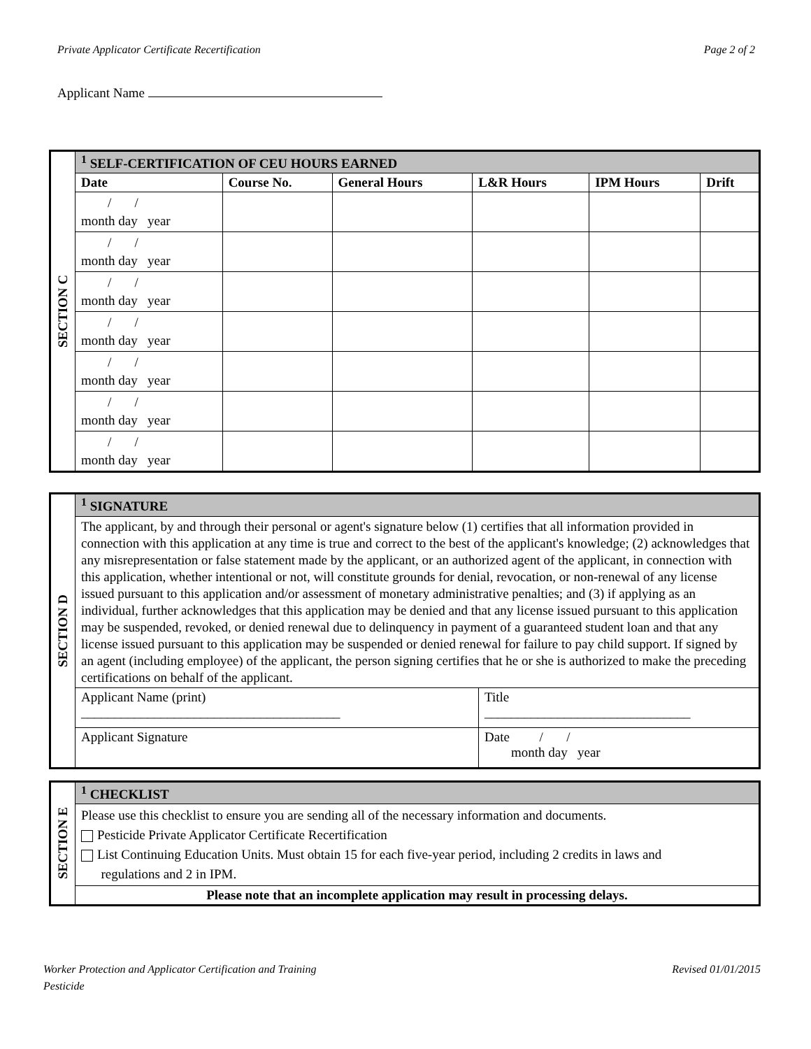Private Applicator Certificate Recertification Page 2 of 2
Applicant Name
| SECTION C | <sup>1</sup> SELF-CERTIFICATION OF CEU HOURS EARNED | | | | | |
| | Date | Course No. | General Hours | L&R Hours | IPM Hours | Drift |
| | / / month day year | | | | | |
| | / / month day year | | | | | |
| | / / month day year | | | | | |
| | / / month day year | | | | | |
| | / / month day year | | | | | |
| | / / month day year | | | | | |
| | / / month day year | | | | | |
| SECTION D | <sup>1</sup> SIGNATURE | |
| | The applicant, by and through their personal or agent's signature below (1) certifies that all information provided in connection with this application at any time is true and correct to the best of the applicant's knowledge; (2) acknowledges that any misrepresentation or false statement made by the applicant, or an authorized agent of the applicant, in connection with this application, whether intentional or not, will constitute grounds for denial, revocation, or non-renewal of any license issued pursuant to this application and/or assessment of monetary administrative penalties; and (3) if applying as an individual, further acknowledges that this application may be denied and that any license issued pursuant to this application may be suspended, revoked, or denied renewal due to delinquency in payment of a guaranteed student loan and that any license issued pursuant to this application may be suspended or denied renewal for failure to pay child support. If signed by an agent (including employee) of the applicant, the person signing certifies that he or she is authorized to make the preceding certifications on behalf of the applicant. | |
| | Applicant Name (print) _______________________________________ | Title _______________________________ |
| | Applicant Signature | Date / / month day year |
| SECTION E | <sup>1</sup> CHECKLIST |
| | Please use this checklist to ensure you are sending all of the necessary information and documents. Pesticide Private Applicator Certificate Recertification List Continuing Education Units. Must obtain 15 for each five-year period, including 2 credits in laws and regulations and 2 in IPM. |
| | Please note that an incomplete application may result in processing delays. |
Worker Protection and Applicator Certification and Training
Pesticide Revised 01/01/2015